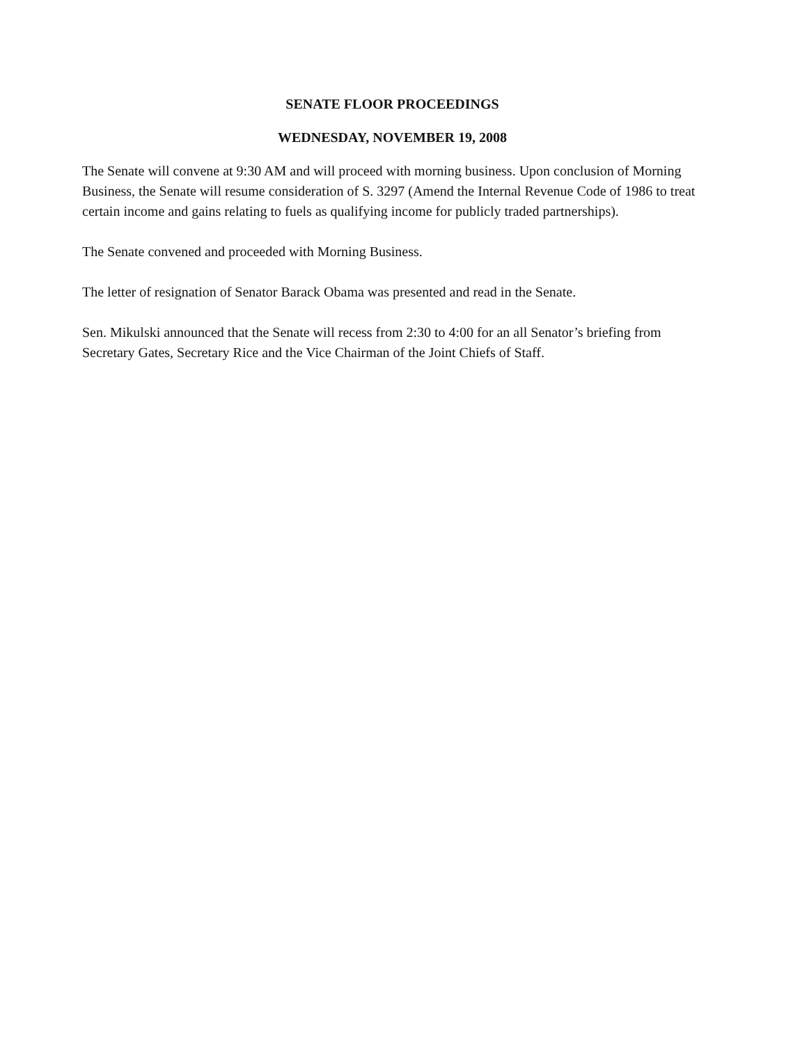SENATE FLOOR PROCEEDINGS
WEDNESDAY, NOVEMBER 19, 2008
The Senate will convene at 9:30 AM and will proceed with morning business. Upon conclusion of Morning Business, the Senate will resume consideration of S. 3297 (Amend the Internal Revenue Code of 1986 to treat certain income and gains relating to fuels as qualifying income for publicly traded partnerships).
The Senate convened and proceeded with Morning Business.
The letter of resignation of Senator Barack Obama was presented and read in the Senate.
Sen. Mikulski announced that the Senate will recess from 2:30 to 4:00 for an all Senator’s briefing from Secretary Gates, Secretary Rice and the Vice Chairman of the Joint Chiefs of Staff.